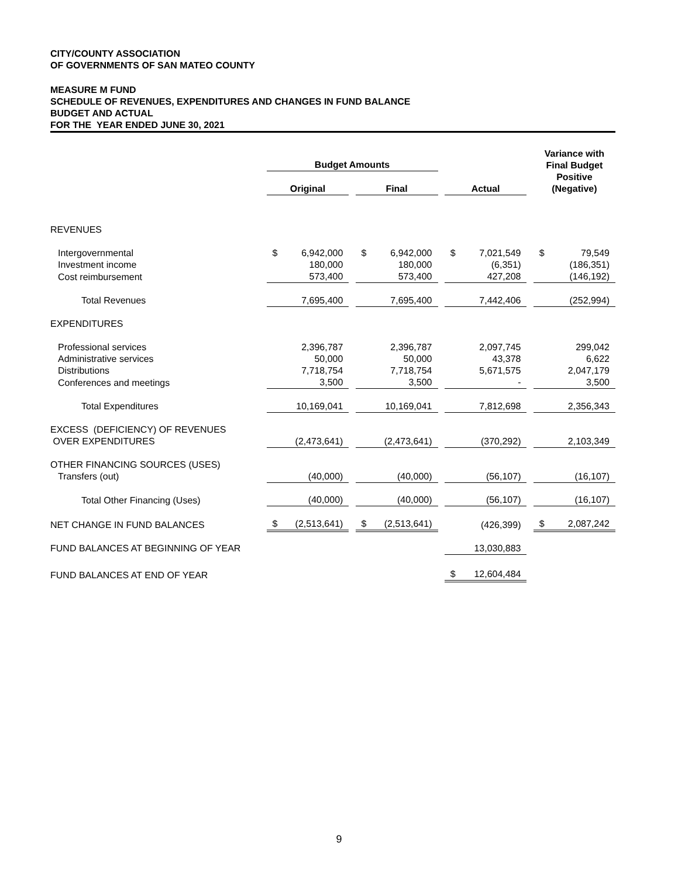CITY/COUNTY ASSOCIATION
OF GOVERNMENTS OF SAN MATEO COUNTY
MEASURE M FUND
SCHEDULE OF REVENUES, EXPENDITURES AND CHANGES IN FUND BALANCE
BUDGET AND ACTUAL
FOR THE YEAR ENDED JUNE 30, 2021
| | Budget Amounts | | | | | | | | | Variance with Final Budget Positive (Negative) | |
| | Original | | | Final | | | Actual | | | | |
| REVENUES | | | | | | | | | | | |
| Intergovernmental | $ | 6,942,000 | | $ | 6,942,000 | | $ | 7,021,549 | | $ | 79,549 |
| Investment income | | 180,000 | | | 180,000 | | | (6,351) | | | (186,351) |
| Cost reimbursement | | 573,400 | | | 573,400 | | | 427,208 | | | (146,192) |
| Total Revenues | | 7,695,400 | | | 7,695,400 | | | 7,442,406 | | | (252,994) |
| EXPENDITURES | | | | | | | | | | | |
| Professional services | | 2,396,787 | | | 2,396,787 | | | 2,097,745 | | | 299,042 |
| Administrative services | | 50,000 | | | 50,000 | | | 43,378 | | | 6,622 |
| Distributions | | 7,718,754 | | | 7,718,754 | | | 5,671,575 | | | 2,047,179 |
| Conferences and meetings | | 3,500 | | | 3,500 | | | - | | | 3,500 |
| Total Expenditures | | 10,169,041 | | | 10,169,041 | | | 7,812,698 | | | 2,356,343 |
| EXCESS (DEFICIENCY) OF REVENUES OVER EXPENDITURES | | (2,473,641) | | | (2,473,641) | | | (370,292) | | | 2,103,349 |
| OTHER FINANCING SOURCES (USES) Transfers (out) | | (40,000) | | | (40,000) | | | (56,107) | | | (16,107) |
| Total Other Financing (Uses) | | (40,000) | | | (40,000) | | | (56,107) | | | (16,107) |
| NET CHANGE IN FUND BALANCES | $ | (2,513,641) | | $ | (2,513,641) | | | (426,399) | | $ | 2,087,242 |
| FUND BALANCES AT BEGINNING OF YEAR | | | | | | | | 13,030,883 | | | |
| FUND BALANCES AT END OF YEAR | | | | | | | $ | 12,604,484 | | | |
9